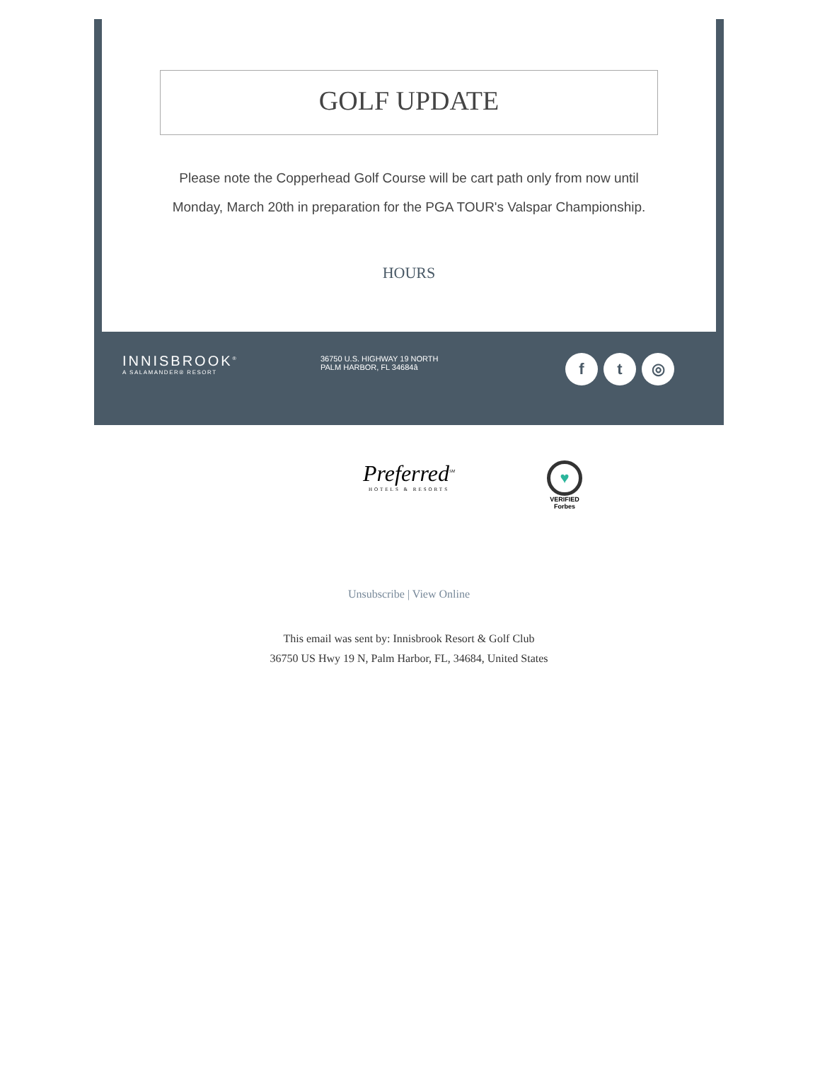GOLF UPDATE
Please note the Copperhead Golf Course will be cart path only from now until Monday, March 20th in preparation for the PGA TOUR's Valspar Championship.
HOURS
INNISBROOK<sup>®</sup>
A SALAMANDER® RESORT
36750 U.S. HIGHWAY 19 NORTH
PALM HARBOR, FL 34684â
ft ◎
Preferred<sup>SM</sup>
HOTELS & RESORTS
♥
VERIFIED
Forbes
Unsubscribe | View Online
This email was sent by: Innisbrook Resort & Golf Club
36750 US Hwy 19 N, Palm Harbor, FL, 34684, United States